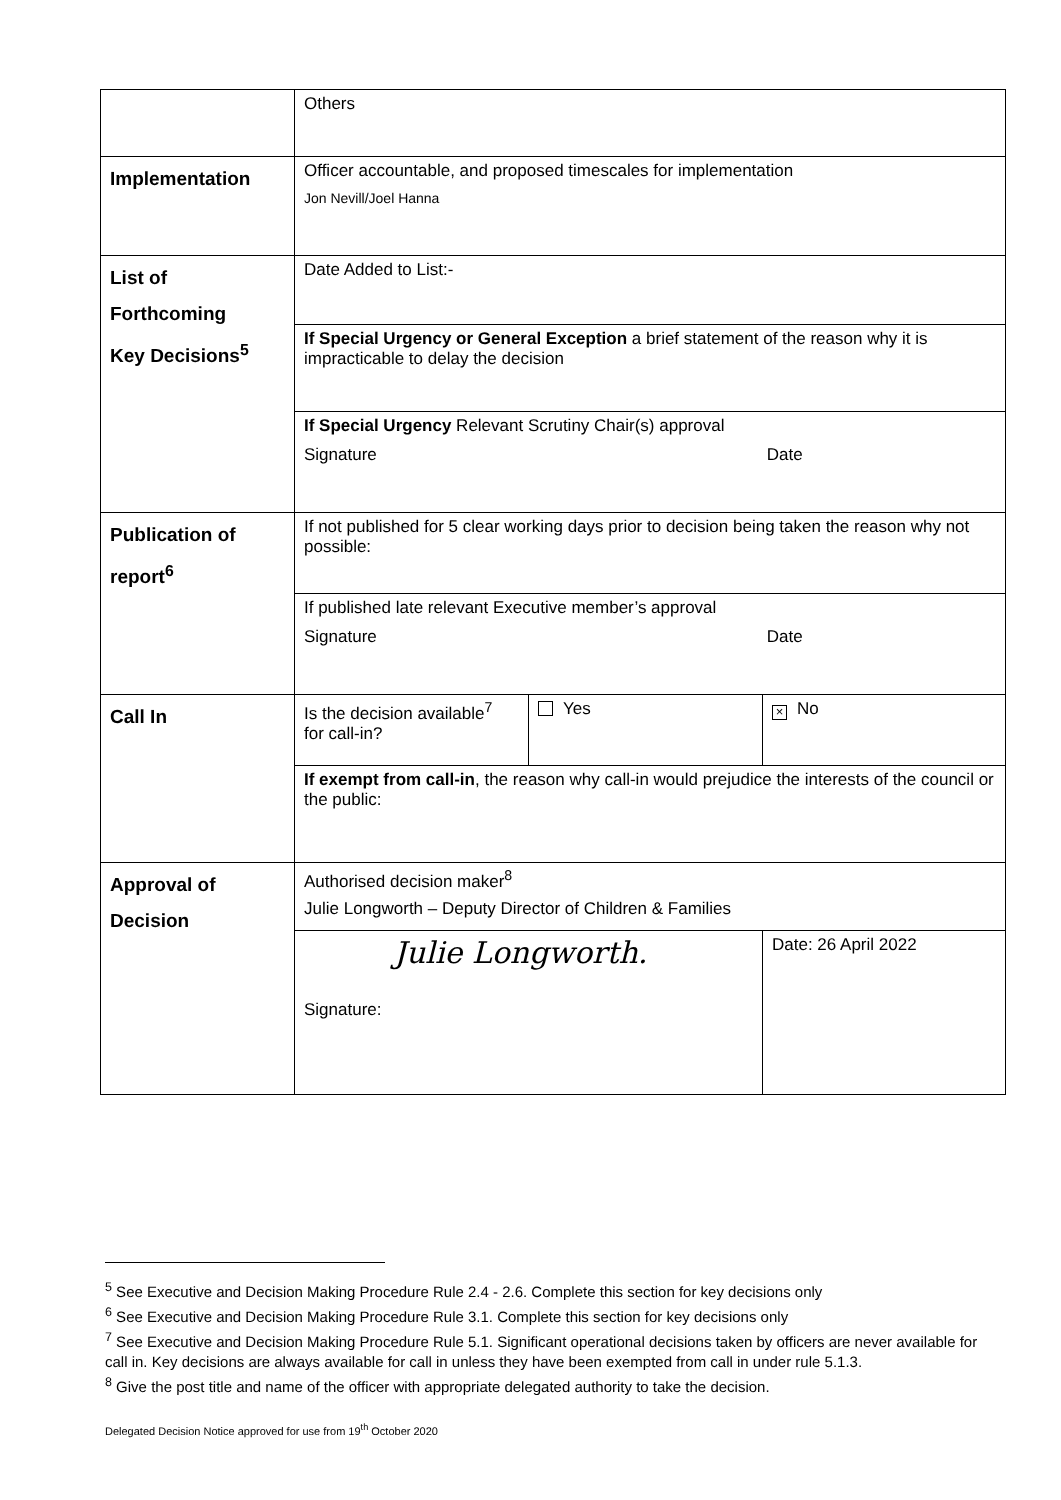| | Others | | |
| Implementation | Officer accountable, and proposed timescales for implementation Jon Nevill/Joel Hanna | | |
| List of Forthcoming Key Decisions<sup>5</sup> | Date Added to List:- | | |
| | If Special Urgency or General Exception a brief statement of the reason why it is impracticable to delay the decision | | |
| | If Special Urgency Relevant Scrutiny Chair(s) approval Signature Date | | |
| Publication of report<sup>6</sup> | If not published for 5 clear working days prior to decision being taken the reason why not possible: | | |
| | If published late relevant Executive member’s approval Signature Date | | |
| Call In | Is the decision available<sup>7</sup> for call-in? | Yes | × No |
| | If exempt from call-in , the reason why call-in would prejudice the interests of the council or the public: | | |
| Approval of Decision | Authorised decision maker<sup>8</sup> Julie Longworth – Deputy Director of Children & Families | | |
| | Julie Longworth. Signature: | | Date: 26 April 2022 |
<sup>5</sup> See Executive and Decision Making Procedure Rule 2.4 - 2.6. Complete this section for key decisions only
<sup>6</sup> See Executive and Decision Making Procedure Rule 3.1. Complete this section for key decisions only
<sup>7</sup> See Executive and Decision Making Procedure Rule 5.1. Significant operational decisions taken by officers are never available for call in. Key decisions are always available for call in unless they have been exempted from call in under rule 5.1.3.
<sup>8</sup> Give the post title and name of the officer with appropriate delegated authority to take the decision.
Delegated Decision Notice approved for use from 19<sup>th</sup> October 2020